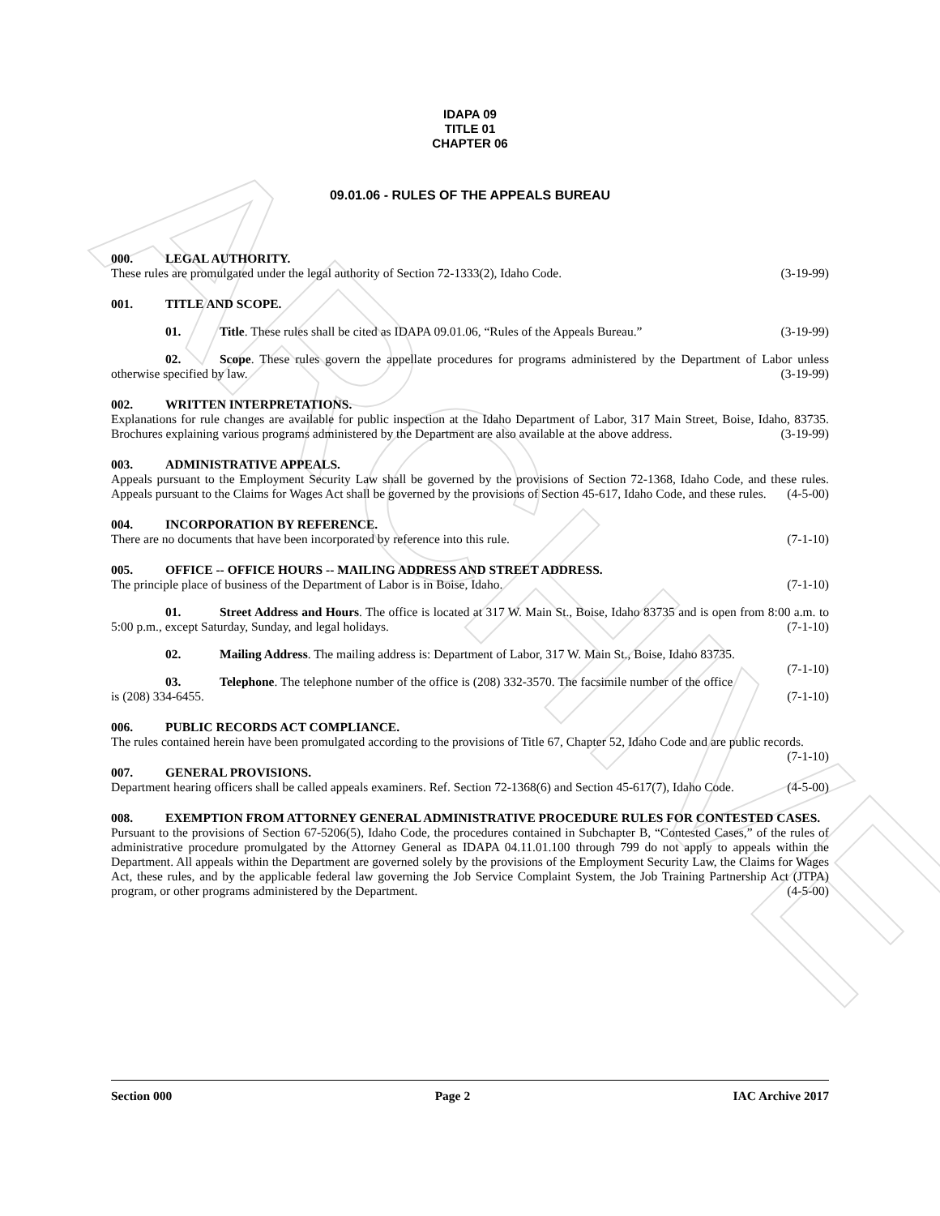ARCHIVE
IDAPA 09
TITLE 01
CHAPTER 06
09.01.06 - RULES OF THE APPEALS BUREAU
000. LEGAL AUTHORITY.
These rules are promulgated under the legal authority of Section 72-1333(2), Idaho Code. (3-19-99)
001. TITLE AND SCOPE.
01. Title. These rules shall be cited as IDAPA 09.01.06, “Rules of the Appeals Bureau.” (3-19-99)
02. Scope. These rules govern the appellate procedures for programs administered by the Department of Labor unless otherwise specified by law. (3-19-99)
002. WRITTEN INTERPRETATIONS.
Explanations for rule changes are available for public inspection at the Idaho Department of Labor, 317 Main Street, Boise, Idaho, 83735. Brochures explaining various programs administered by the Department are also available at the above address. (3-19-99)
003. ADMINISTRATIVE APPEALS.
Appeals pursuant to the Employment Security Law shall be governed by the provisions of Section 72-1368, Idaho Code, and these rules. Appeals pursuant to the Claims for Wages Act shall be governed by the provisions of Section 45-617, Idaho Code, and these rules. (4-5-00)
004. INCORPORATION BY REFERENCE.
There are no documents that have been incorporated by reference into this rule. (7-1-10)
005. OFFICE -- OFFICE HOURS -- MAILING ADDRESS AND STREET ADDRESS.
The principle place of business of the Department of Labor is in Boise, Idaho. (7-1-10)
01. Street Address and Hours. The office is located at 317 W. Main St., Boise, Idaho 83735 and is open from 8:00 a.m. to 5:00 p.m., except Saturday, Sunday, and legal holidays. (7-1-10)
02. Mailing Address. The mailing address is: Department of Labor, 317 W. Main St., Boise, Idaho 83735. (7-1-10)
03. Telephone. The telephone number of the office is (208) 332-3570. The facsimile number of the office is (208) 334-6455. (7-1-10)
006. PUBLIC RECORDS ACT COMPLIANCE.
The rules contained herein have been promulgated according to the provisions of Title 67, Chapter 52, Idaho Code and are public records. (7-1-10)
007. GENERAL PROVISIONS.
Department hearing officers shall be called appeals examiners. Ref. Section 72-1368(6) and Section 45-617(7), Idaho Code. (4-5-00)
008. EXEMPTION FROM ATTORNEY GENERAL ADMINISTRATIVE PROCEDURE RULES FOR CONTESTED CASES.
Pursuant to the provisions of Section 67-5206(5), Idaho Code, the procedures contained in Subchapter B, “Contested Cases,” of the rules of administrative procedure promulgated by the Attorney General as IDAPA 04.11.01.100 through 799 do not apply to appeals within the Department. All appeals within the Department are governed solely by the provisions of the Employment Security Law, the Claims for Wages Act, these rules, and by the applicable federal law governing the Job Service Complaint System, the Job Training Partnership Act (JTPA) program, or other programs administered by the Department. (4-5-00)
Section 000 Page 2 IAC Archive 2017